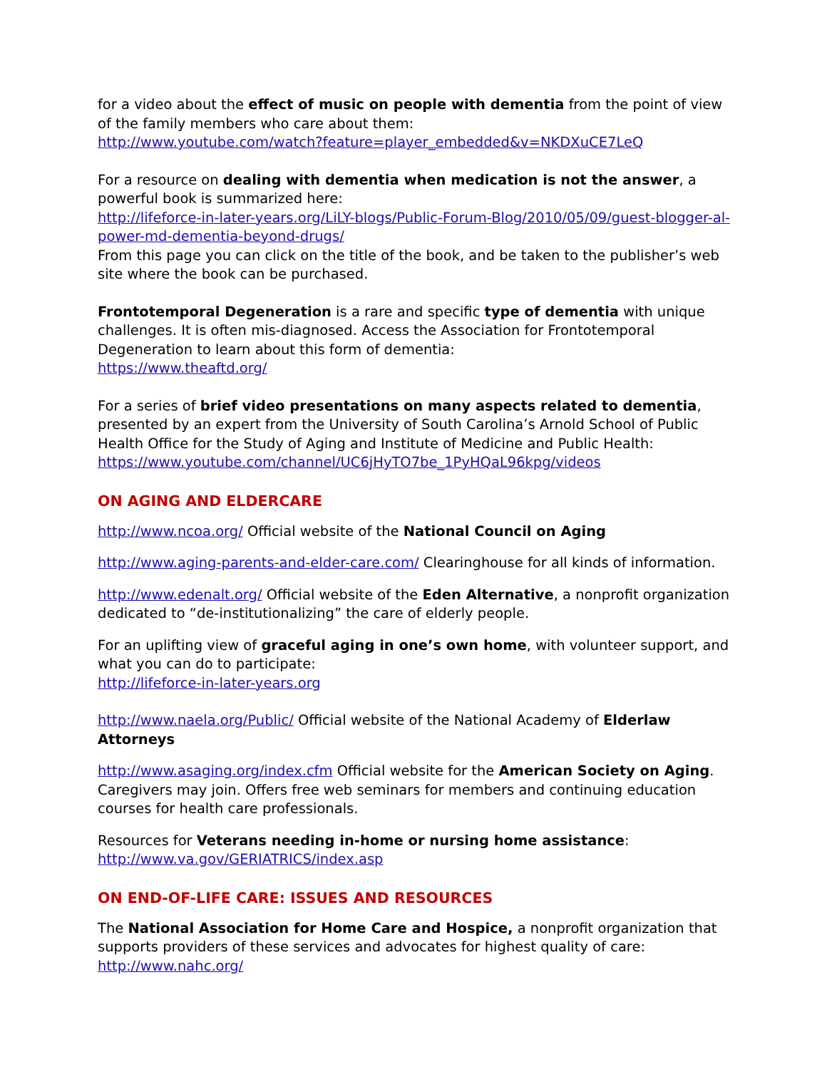for a video about the effect of music on people with dementia from the point of view of the family members who care about them:
http://www.youtube.com/watch?feature=player_embedded&v=NKDXuCE7LeQ
For a resource on dealing with dementia when medication is not the answer, a powerful book is summarized here:
http://lifeforce-in-later-years.org/LiLY-blogs/Public-Forum-Blog/2010/05/09/guest-blogger-al-power-md-dementia-beyond-drugs/
From this page you can click on the title of the book, and be taken to the publisher’s web site where the book can be purchased.
Frontotemporal Degeneration is a rare and specific type of dementia with unique challenges. It is often mis-diagnosed. Access the Association for Frontotemporal Degeneration to learn about this form of dementia:
https://www.theaftd.org/
For a series of brief video presentations on many aspects related to dementia, presented by an expert from the University of South Carolina’s Arnold School of Public Health Office for the Study of Aging and Institute of Medicine and Public Health:
https://www.youtube.com/channel/UC6jHyTO7be_1PyHQaL96kpg/videos
ON AGING AND ELDERCARE
http://www.ncoa.org/ Official website of the National Council on Aging
http://www.aging-parents-and-elder-care.com/ Clearinghouse for all kinds of information.
http://www.edenalt.org/ Official website of the Eden Alternative, a nonprofit organization dedicated to “de-institutionalizing” the care of elderly people.
For an uplifting view of graceful aging in one’s own home, with volunteer support, and what you can do to participate:
http://lifeforce-in-later-years.org
http://www.naela.org/Public/ Official website of the National Academy of Elderlaw Attorneys
http://www.asaging.org/index.cfm Official website for the American Society on Aging. Caregivers may join. Offers free web seminars for members and continuing education courses for health care professionals.
Resources for Veterans needing in-home or nursing home assistance:
http://www.va.gov/GERIATRICS/index.asp
ON END-OF-LIFE CARE: ISSUES AND RESOURCES
The National Association for Home Care and Hospice, a nonprofit organization that supports providers of these services and advocates for highest quality of care:
http://www.nahc.org/